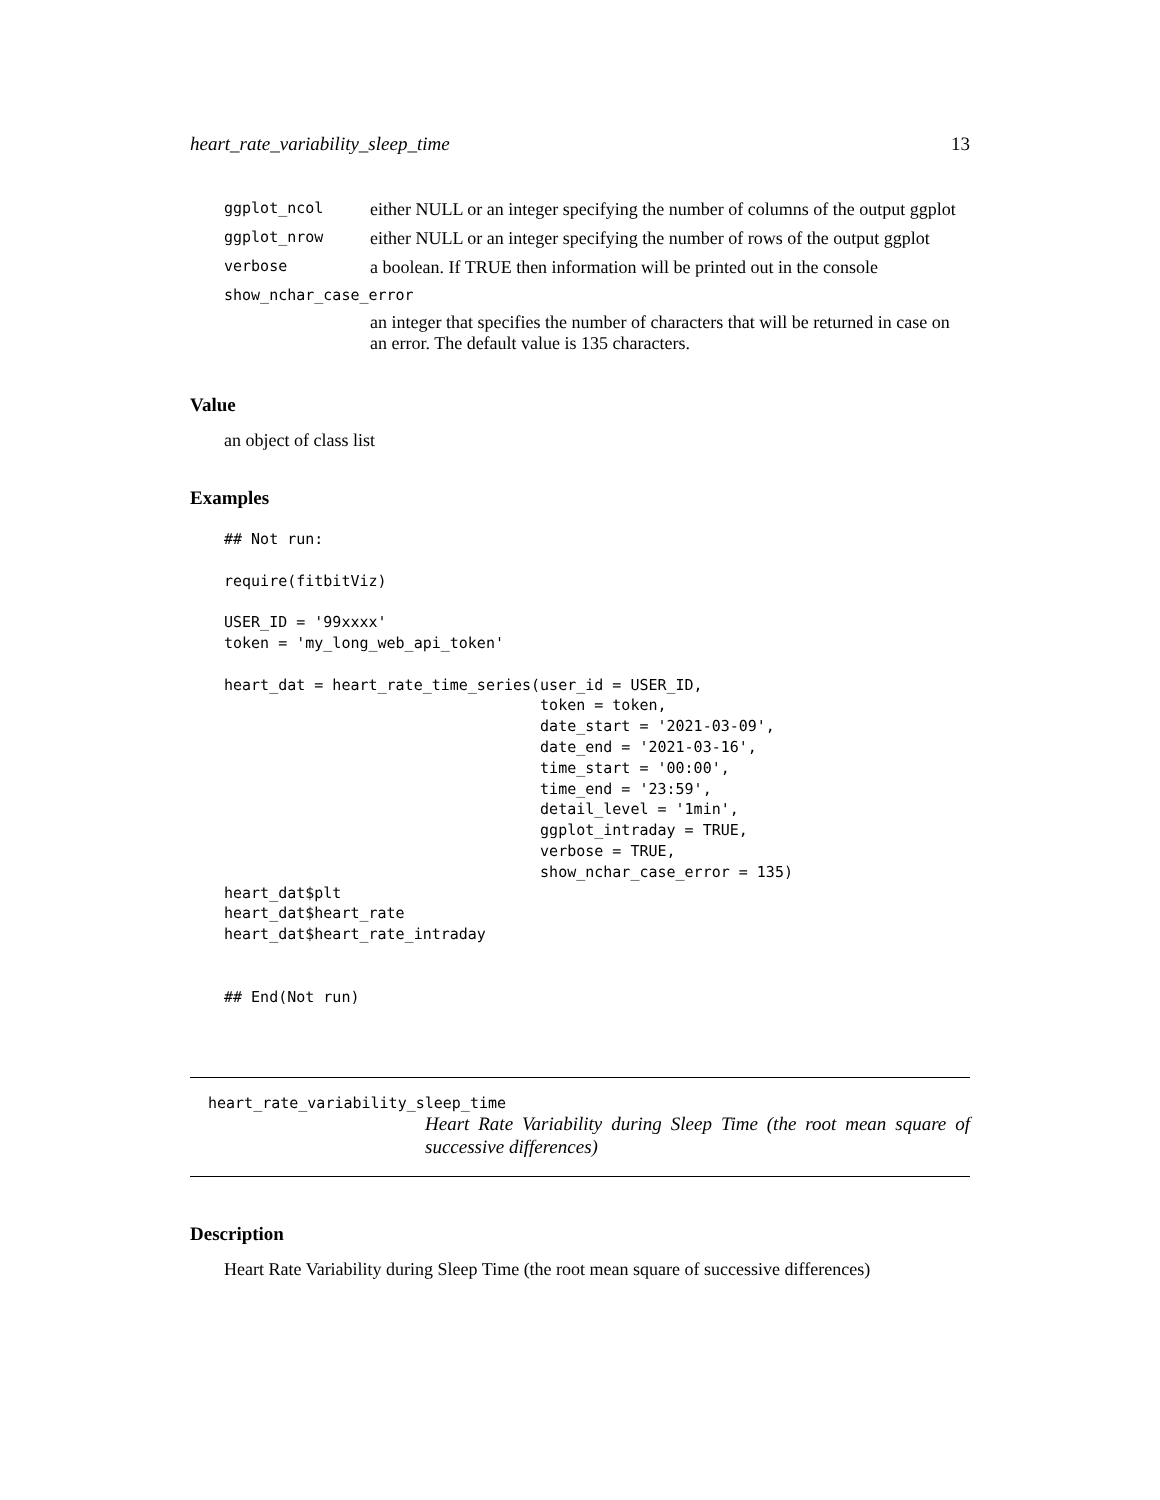heart_rate_variability_sleep_time 13
| ggplot_ncol | either NULL or an integer specifying the number of columns of the output ggplot |
| ggplot_nrow | either NULL or an integer specifying the number of rows of the output ggplot |
| verbose | a boolean. If TRUE then information will be printed out in the console |
| show_nchar_case_error | |
| | an integer that specifies the number of characters that will be returned in case on an error. The default value is 135 characters. |
Value
an object of class list
Examples
## Not run:

require(fitbitViz)

USER_ID = '99xxxx'
token = 'my_long_web_api_token'

heart_dat = heart_rate_time_series(user_id = USER_ID,
                                   token = token,
                                   date_start = '2021-03-09',
                                   date_end = '2021-03-16',
                                   time_start = '00:00',
                                   time_end = '23:59',
                                   detail_level = '1min',
                                   ggplot_intraday = TRUE,
                                   verbose = TRUE,
                                   show_nchar_case_error = 135)
heart_dat$plt
heart_dat$heart_rate
heart_dat$heart_rate_intraday


## End(Not run)
heart_rate_variability_sleep_time
Heart Rate Variability during Sleep Time (the root mean square of successive differences)
Description
Heart Rate Variability during Sleep Time (the root mean square of successive differences)